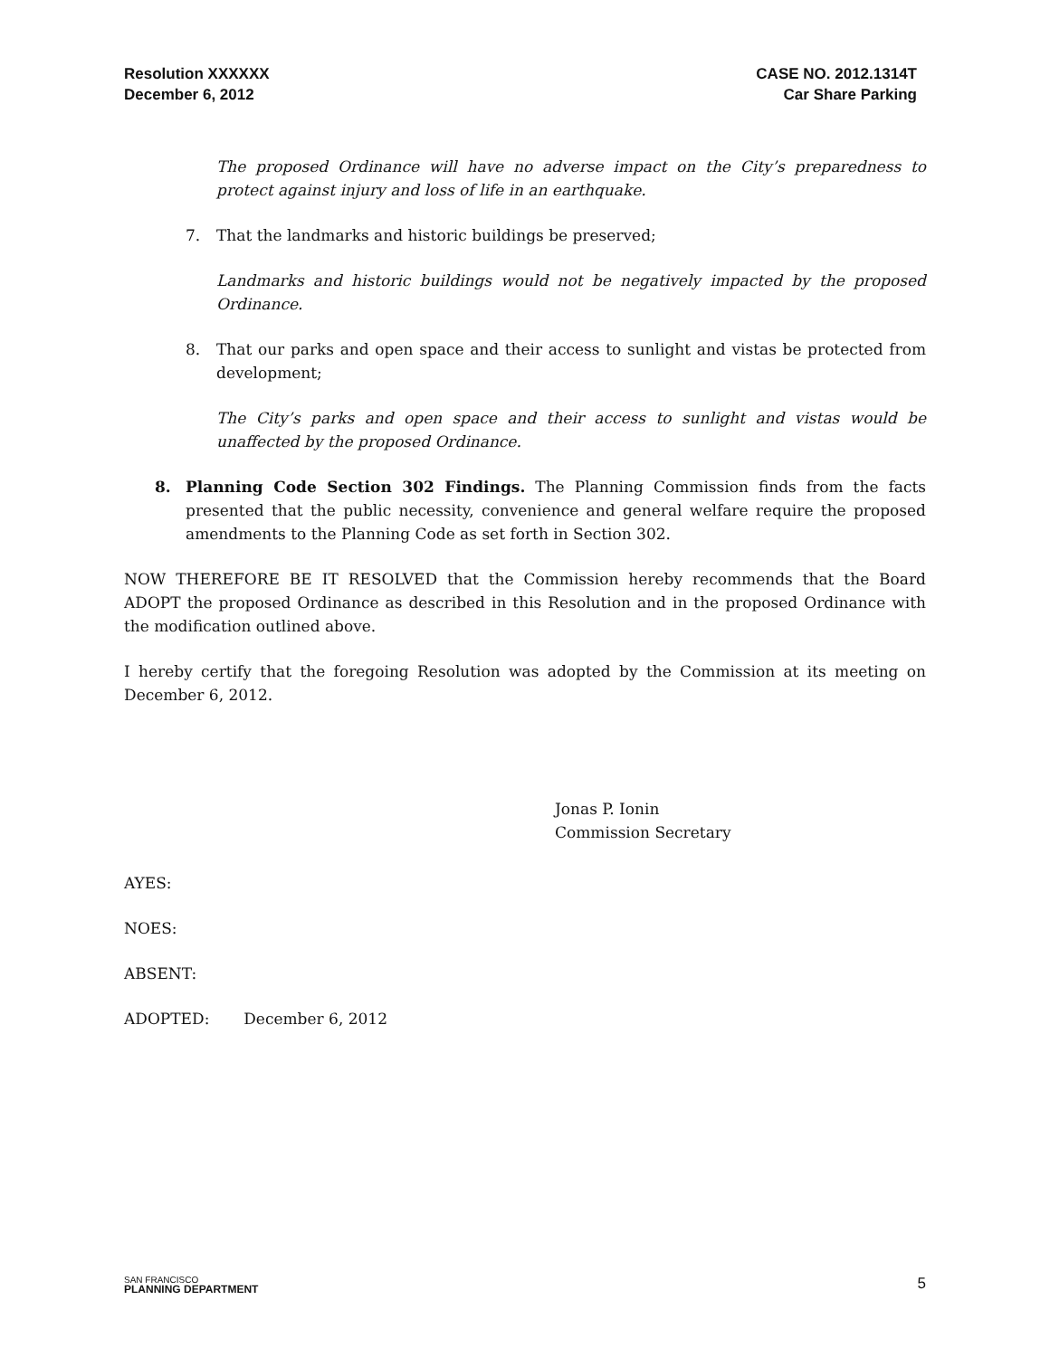Resolution XXXXXX
December 6, 2012
CASE NO. 2012.1314T
Car Share Parking
The proposed Ordinance will have no adverse impact on the City’s preparedness to protect against injury and loss of life in an earthquake.
7. That the landmarks and historic buildings be preserved;
Landmarks and historic buildings would not be negatively impacted by the proposed Ordinance.
8. That our parks and open space and their access to sunlight and vistas be protected from development;
The City’s parks and open space and their access to sunlight and vistas would be unaffected by the proposed Ordinance.
8. Planning Code Section 302 Findings. The Planning Commission finds from the facts presented that the public necessity, convenience and general welfare require the proposed amendments to the Planning Code as set forth in Section 302.
NOW THEREFORE BE IT RESOLVED that the Commission hereby recommends that the Board ADOPT the proposed Ordinance as described in this Resolution and in the proposed Ordinance with the modification outlined above.
I hereby certify that the foregoing Resolution was adopted by the Commission at its meeting on December 6, 2012.
Jonas P. Ionin
Commission Secretary
AYES:
NOES:
ABSENT:
ADOPTED: December 6, 2012
SAN FRANCISCO
PLANNING DEPARTMENT
5